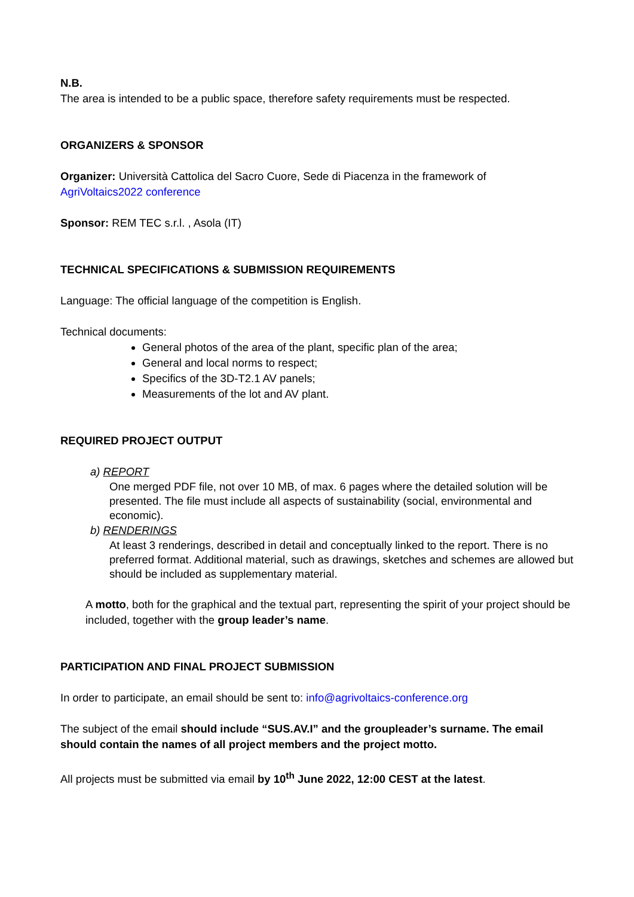N.B.
The area is intended to be a public space, therefore safety requirements must be respected.
ORGANIZERS & SPONSOR
Organizer: Università Cattolica del Sacro Cuore, Sede di Piacenza in the framework of
AgriVoltaics2022 conference
Sponsor: REM TEC s.r.l. , Asola (IT)
TECHNICAL SPECIFICATIONS & SUBMISSION REQUIREMENTS
Language: The official language of the competition is English.
Technical documents:
General photos of the area of the plant, specific plan of the area;
General and local norms to respect;
Specifics of the 3D-T2.1 AV panels;
Measurements of the lot and AV plant.
REQUIRED PROJECT OUTPUT
a) REPORT
One merged PDF file, not over 10 MB, of max. 6 pages where the detailed solution will be presented. The file must include all aspects of sustainability (social, environmental and economic).
b) RENDERINGS
At least 3 renderings, described in detail and conceptually linked to the report. There is no preferred format. Additional material, such as drawings, sketches and schemes are allowed but should be included as supplementary material.
A motto, both for the graphical and the textual part, representing the spirit of your project should be included, together with the group leader’s name.
PARTICIPATION AND FINAL PROJECT SUBMISSION
In order to participate, an email should be sent to: info@agrivoltaics-conference.org
The subject of the email should include “SUS.AV.I” and the groupleader’s surname. The email should contain the names of all project members and the project motto.
All projects must be submitted via email by 10<sup>th</sup> June 2022, 12:00 CEST at the latest.